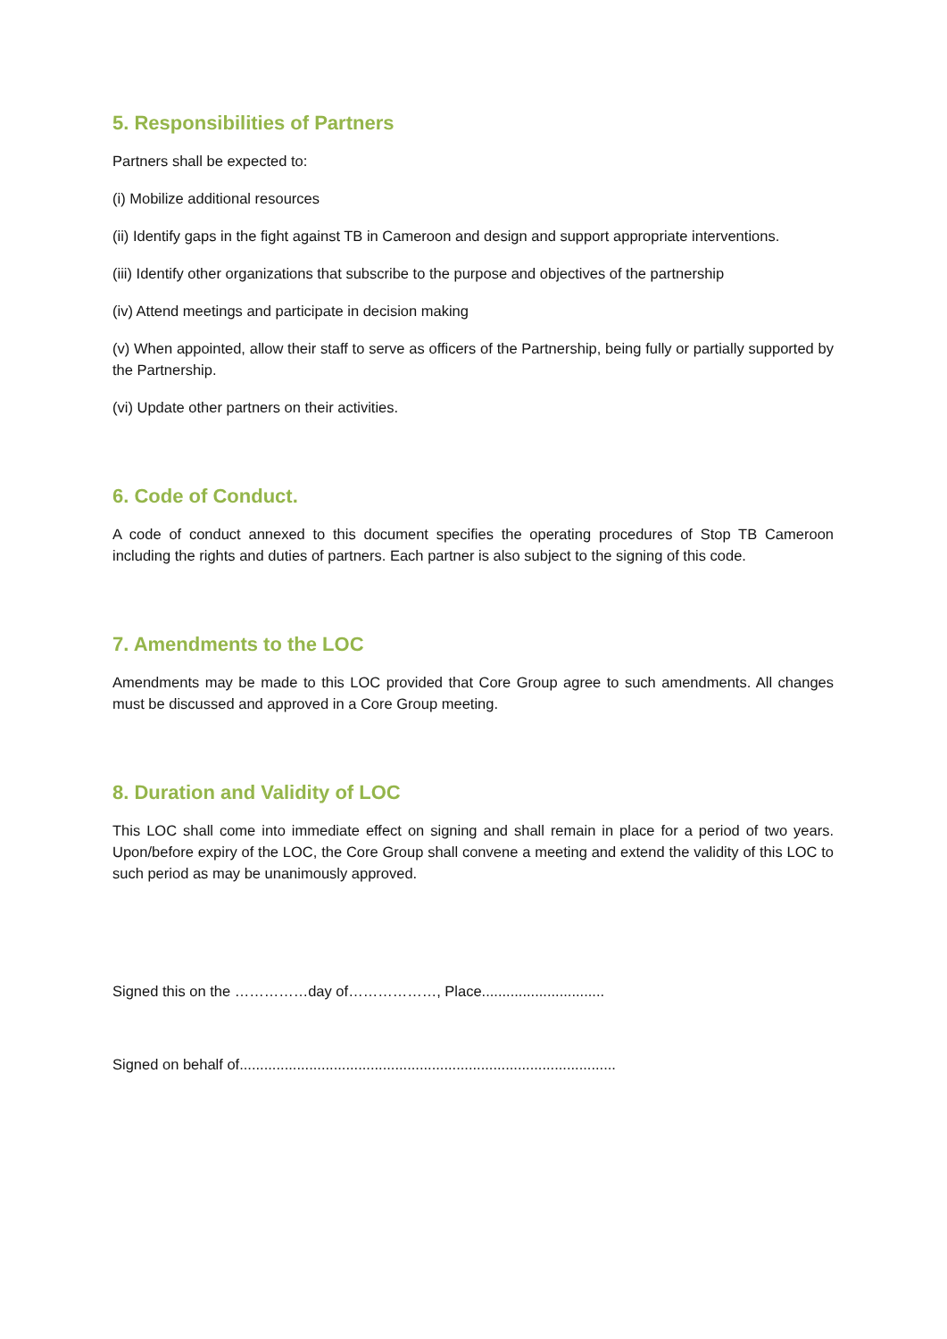5. Responsibilities of Partners
Partners shall be expected to:
(i) Mobilize additional resources
(ii) Identify gaps in the fight against TB in Cameroon and design and support appropriate interventions.
(iii) Identify other organizations that subscribe to the purpose and objectives of the partnership
(iv) Attend meetings and participate in decision making
(v) When appointed, allow their staff to serve as officers of the Partnership, being fully or partially supported by the Partnership.
(vi) Update other partners on their activities.
6. Code of Conduct.
A code of conduct annexed to this document specifies the operating procedures of Stop TB Cameroon including the rights and duties of partners. Each partner is also subject to the signing of this code.
7. Amendments to the LOC
Amendments may be made to this LOC provided that Core Group agree to such amendments. All changes must be discussed and approved in a Core Group meeting.
8. Duration and Validity of LOC
This LOC shall come into immediate effect on signing and shall remain in place for a period of two years. Upon/before expiry of the LOC, the Core Group shall convene a meeting and extend the validity of this LOC to such period as may be unanimously approved.
Signed this on the ……………day of………………, Place..............................
Signed on behalf of............................................................................................